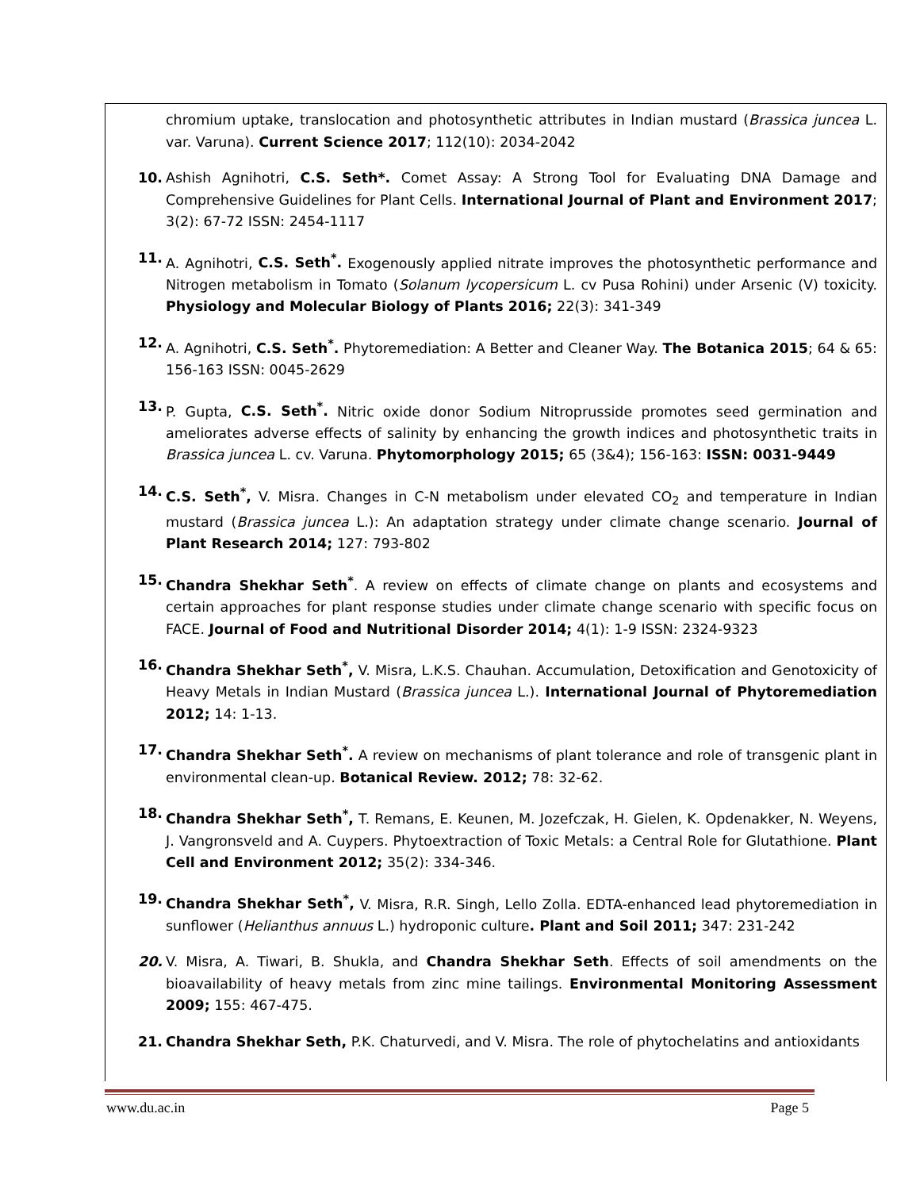chromium uptake, translocation and photosynthetic attributes in Indian mustard (Brassica juncea L. var. Varuna). Current Science 2017; 112(10): 2034-2042
10. Ashish Agnihotri, C.S. Seth*. Comet Assay: A Strong Tool for Evaluating DNA Damage and Comprehensive Guidelines for Plant Cells. International Journal of Plant and Environment 2017; 3(2): 67-72 ISSN: 2454-1117
11. A. Agnihotri, C.S. Seth<sup>*</sup>. Exogenously applied nitrate improves the photosynthetic performance and Nitrogen metabolism in Tomato (Solanum lycopersicum L. cv Pusa Rohini) under Arsenic (V) toxicity. Physiology and Molecular Biology of Plants 2016; 22(3): 341-349
12. A. Agnihotri, C.S. Seth<sup>*</sup>. Phytoremediation: A Better and Cleaner Way. The Botanica 2015; 64 & 65: 156-163 ISSN: 0045-2629
13. P. Gupta, C.S. Seth<sup>*</sup>. Nitric oxide donor Sodium Nitroprusside promotes seed germination and ameliorates adverse effects of salinity by enhancing the growth indices and photosynthetic traits in Brassica juncea L. cv. Varuna. Phytomorphology 2015; 65 (3&4); 156-163: ISSN: 0031-9449
14. C.S. Seth<sup>*</sup>, V. Misra. Changes in C-N metabolism under elevated CO<sub>2</sub> and temperature in Indian mustard (Brassica juncea L.): An adaptation strategy under climate change scenario. Journal of Plant Research 2014; 127: 793-802
15. Chandra Shekhar Seth<sup>*</sup>. A review on effects of climate change on plants and ecosystems and certain approaches for plant response studies under climate change scenario with specific focus on FACE. Journal of Food and Nutritional Disorder 2014; 4(1): 1-9 ISSN: 2324-9323
16. Chandra Shekhar Seth<sup>*</sup>, V. Misra, L.K.S. Chauhan. Accumulation, Detoxification and Genotoxicity of Heavy Metals in Indian Mustard (Brassica juncea L.). International Journal of Phytoremediation 2012; 14: 1-13.
17. Chandra Shekhar Seth<sup>*</sup>. A review on mechanisms of plant tolerance and role of transgenic plant in environmental clean-up. Botanical Review. 2012; 78: 32-62.
18. Chandra Shekhar Seth<sup>*</sup>, T. Remans, E. Keunen, M. Jozefczak, H. Gielen, K. Opdenakker, N. Weyens, J. Vangronsveld and A. Cuypers. Phytoextraction of Toxic Metals: a Central Role for Glutathione. Plant Cell and Environment 2012; 35(2): 334-346.
19. Chandra Shekhar Seth<sup>*</sup>, V. Misra, R.R. Singh, Lello Zolla. EDTA-enhanced lead phytoremediation in sunflower (Helianthus annuus L.) hydroponic culture. Plant and Soil 2011; 347: 231-242
20. V. Misra, A. Tiwari, B. Shukla, and Chandra Shekhar Seth. Effects of soil amendments on the bioavailability of heavy metals from zinc mine tailings. Environmental Monitoring Assessment 2009; 155: 467-475.
21. Chandra Shekhar Seth, P.K. Chaturvedi, and V. Misra. The role of phytochelatins and antioxidants
www.du.ac.in Page 5